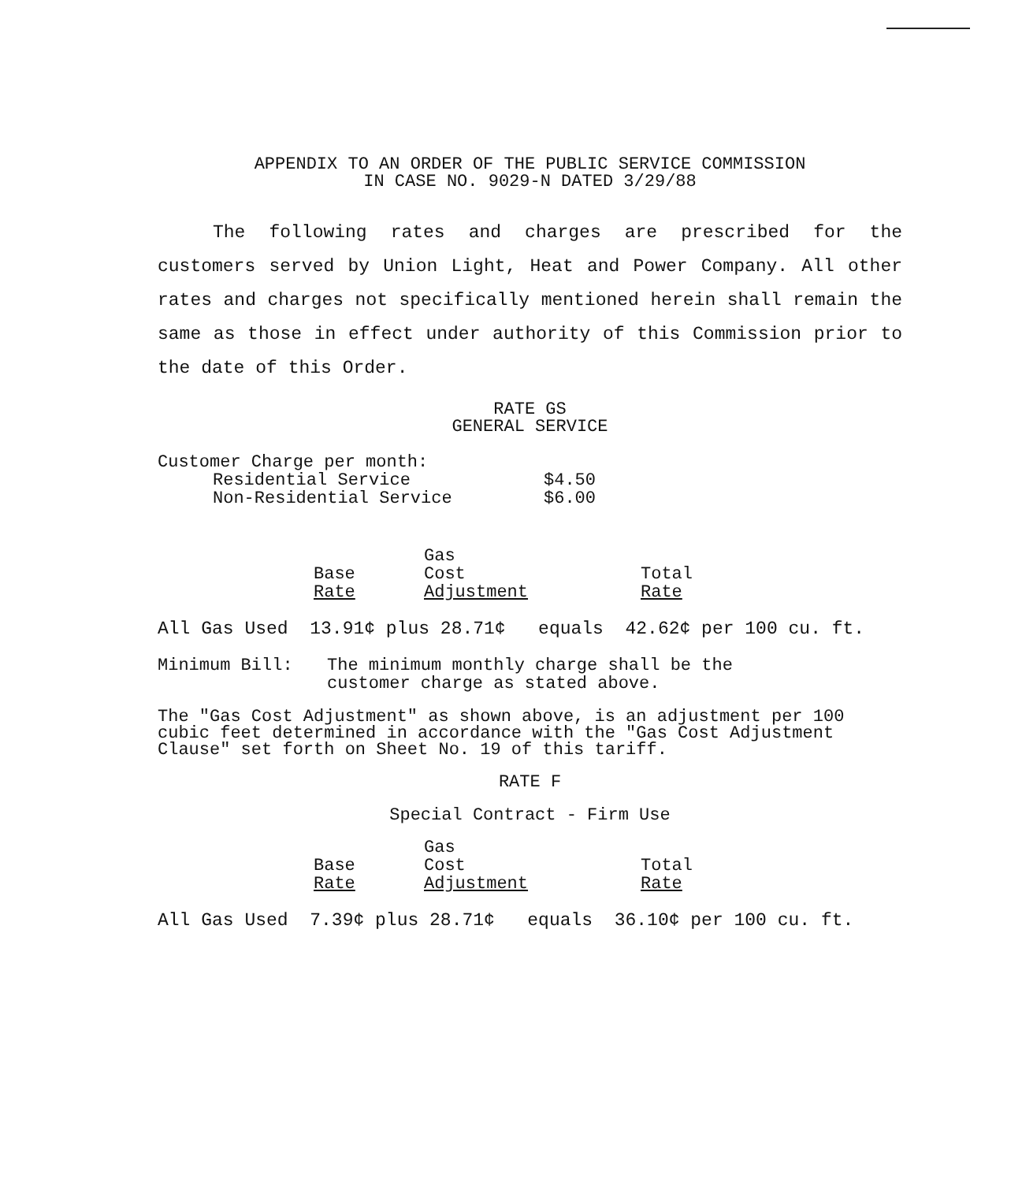APPENDIX TO AN ORDER OF THE PUBLIC SERVICE COMMISSION
IN CASE NO. 9029-N DATED 3/29/88
The following rates and charges are prescribed for the customers served by Union Light, Heat and Power Company. All other rates and charges not specifically mentioned herein shall remain the same as those in effect under authority of this Commission prior to the date of this Order.
RATE GS
GENERAL SERVICE
| Customer Charge per month: | |
| Residential Service | $4.50 |
| Non-Residential Service | $6.00 |
| Base Rate | Gas Cost Adjustment | Total Rate |
| --- | --- | --- |
All Gas Used 13.91¢ plus 28.71¢ equals 42.62¢ per 100 cu. ft.
| Minimum Bill: | The minimum monthly charge shall be the customer charge as stated above. |
The "Gas Cost Adjustment" as shown above, is an adjustment per 100 cubic feet determined in accordance with the "Gas Cost Adjustment Clause" set forth on Sheet No. 19 of this tariff.
RATE F
Special Contract - Firm Use
| Base Rate | Gas Cost Adjustment | Total Rate |
| --- | --- | --- |
All Gas Used 7.39¢ plus 28.71¢ equals 36.10¢ per 100 cu. ft.